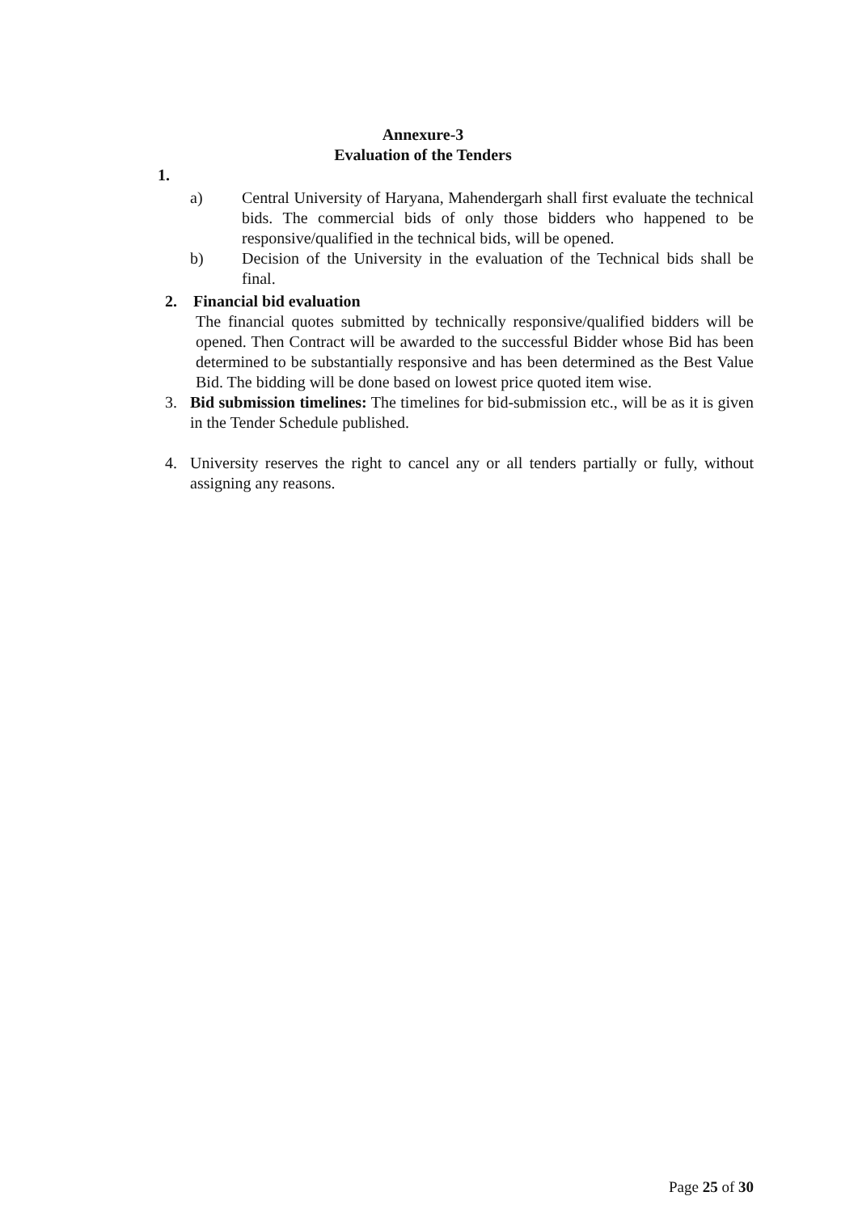Annexure-3
Evaluation of the Tenders
1.
a) Central University of Haryana, Mahendergarh shall first evaluate the technical bids. The commercial bids of only those bidders who happened to be responsive/qualified in the technical bids, will be opened.
b) Decision of the University in the evaluation of the Technical bids shall be final.
2. Financial bid evaluation
The financial quotes submitted by technically responsive/qualified bidders will be opened. Then Contract will be awarded to the successful Bidder whose Bid has been determined to be substantially responsive and has been determined as the Best Value Bid. The bidding will be done based on lowest price quoted item wise.
3. Bid submission timelines: The timelines for bid-submission etc., will be as it is given in the Tender Schedule published.
4. University reserves the right to cancel any or all tenders partially or fully, without assigning any reasons.
Page 25 of 30